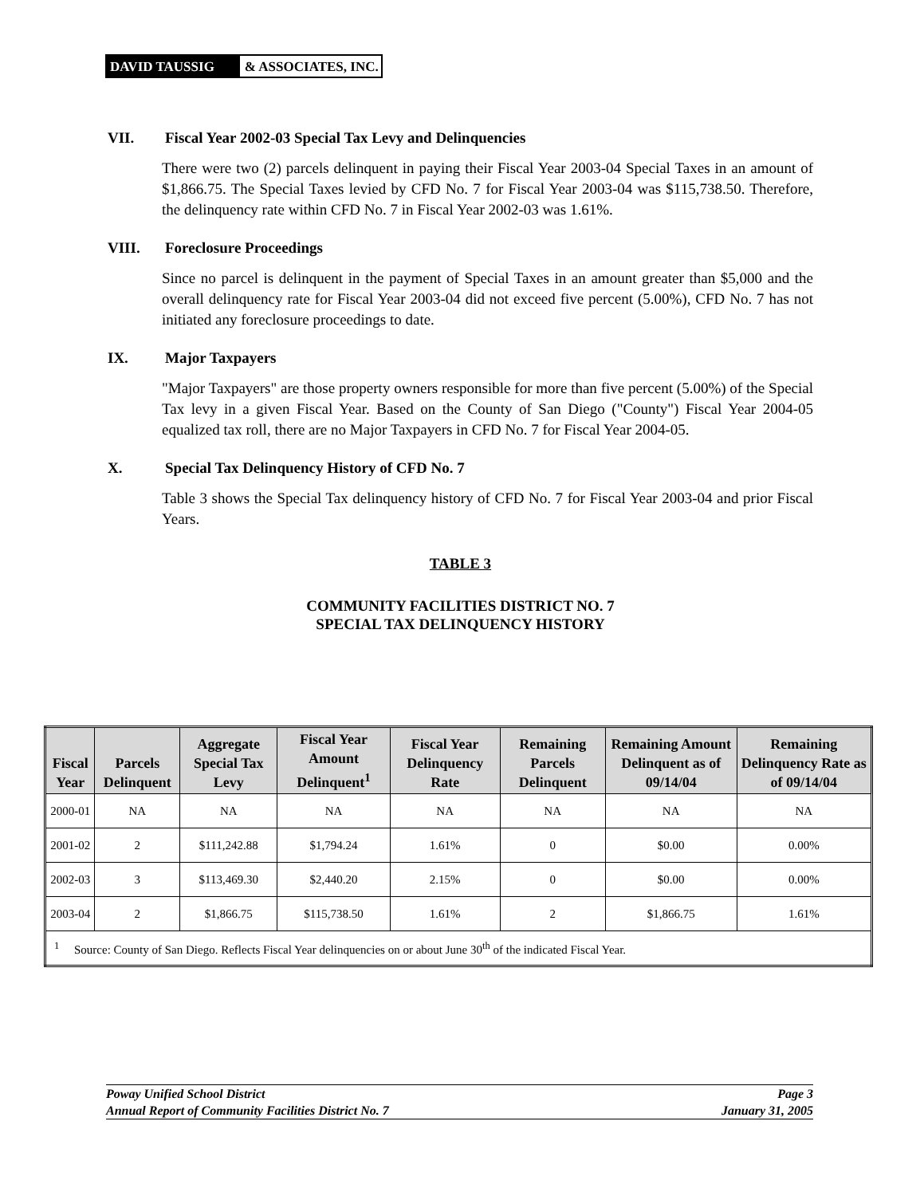DAVID TAUSSIG & ASSOCIATES, INC.
VII. Fiscal Year 2002-03 Special Tax Levy and Delinquencies
There were two (2) parcels delinquent in paying their Fiscal Year 2003-04 Special Taxes in an amount of $1,866.75. The Special Taxes levied by CFD No. 7 for Fiscal Year 2003-04 was $115,738.50. Therefore, the delinquency rate within CFD No. 7 in Fiscal Year 2002-03 was 1.61%.
VIII. Foreclosure Proceedings
Since no parcel is delinquent in the payment of Special Taxes in an amount greater than $5,000 and the overall delinquency rate for Fiscal Year 2003-04 did not exceed five percent (5.00%), CFD No. 7 has not initiated any foreclosure proceedings to date.
IX. Major Taxpayers
"Major Taxpayers" are those property owners responsible for more than five percent (5.00%) of the Special Tax levy in a given Fiscal Year. Based on the County of San Diego ("County") Fiscal Year 2004-05 equalized tax roll, there are no Major Taxpayers in CFD No. 7 for Fiscal Year 2004-05.
X. Special Tax Delinquency History of CFD No. 7
Table 3 shows the Special Tax delinquency history of CFD No. 7 for Fiscal Year 2003-04 and prior Fiscal Years.
TABLE 3
COMMUNITY FACILITIES DISTRICT NO. 7
SPECIAL TAX DELINQUENCY HISTORY
| Fiscal Year | Parcels Delinquent | Aggregate Special Tax Levy | Fiscal Year Amount Delinquent<sup>1</sup> | Fiscal Year Delinquency Rate | Remaining Parcels Delinquent | Remaining Amount Delinquent as of 09/14/04 | Remaining Delinquency Rate as of 09/14/04 |
| --- | --- | --- | --- | --- | --- | --- | --- |
| 2000-01 | NA | NA | NA | NA | NA | NA | NA |
| 2001-02 | 2 | $111,242.88 | $1,794.24 | 1.61% | 0 | $0.00 | 0.00% |
| 2002-03 | 3 | $113,469.30 | $2,440.20 | 2.15% | 0 | $0.00 | 0.00% |
| 2003-04 | 2 | $1,866.75 | $115,738.50 | 1.61% | 2 | $1,866.75 | 1.61% |
| <sup>1</sup> Source: County of San Diego. Reflects Fiscal Year delinquencies on or about June 30<sup>th</sup> of the indicated Fiscal Year. | | | | | | | |
Poway Unified School District
Annual Report of Community Facilities District No. 7
Page 3
January 31, 2005